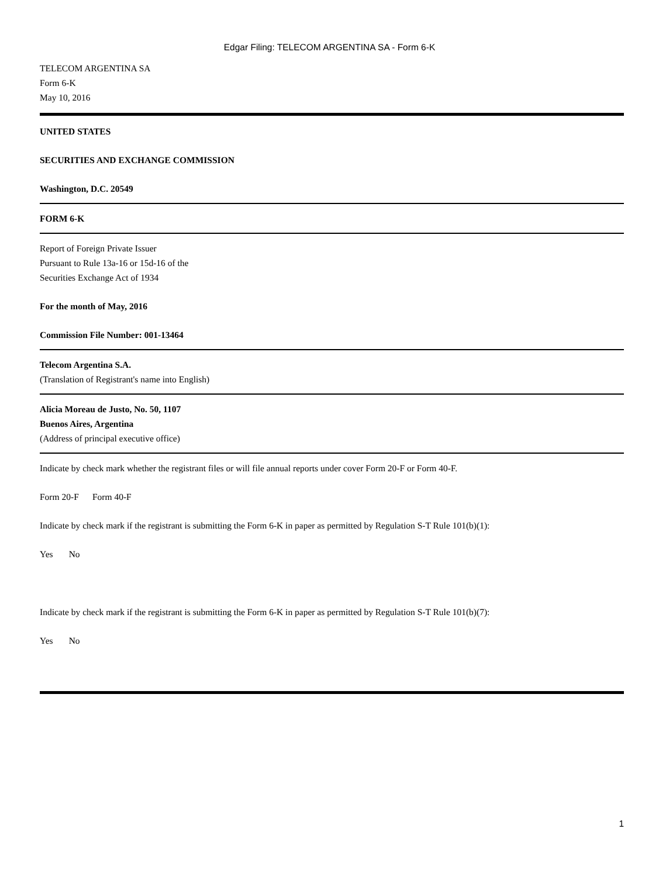Edgar Filing: TELECOM ARGENTINA SA - Form 6-K
TELECOM ARGENTINA SA
Form 6-K
May 10, 2016
UNITED STATES
SECURITIES AND EXCHANGE COMMISSION
Washington, D.C. 20549
FORM 6-K
Report of Foreign Private Issuer
Pursuant to Rule 13a-16 or 15d-16 of the
Securities Exchange Act of 1934
For the month of May, 2016
Commission File Number: 001-13464
Telecom Argentina S.A.
(Translation of Registrant's name into English)
Alicia Moreau de Justo, No. 50, 1107
Buenos Aires, Argentina
(Address of principal executive office)
Indicate by check mark whether the registrant files or will file annual reports under cover Form 20-F or Form 40-F.
Form 20-F Form 40-F
Indicate by check mark if the registrant is submitting the Form 6-K in paper as permitted by Regulation S-T Rule 101(b)(1):
Yes No
Indicate by check mark if the registrant is submitting the Form 6-K in paper as permitted by Regulation S-T Rule 101(b)(7):
Yes No
1